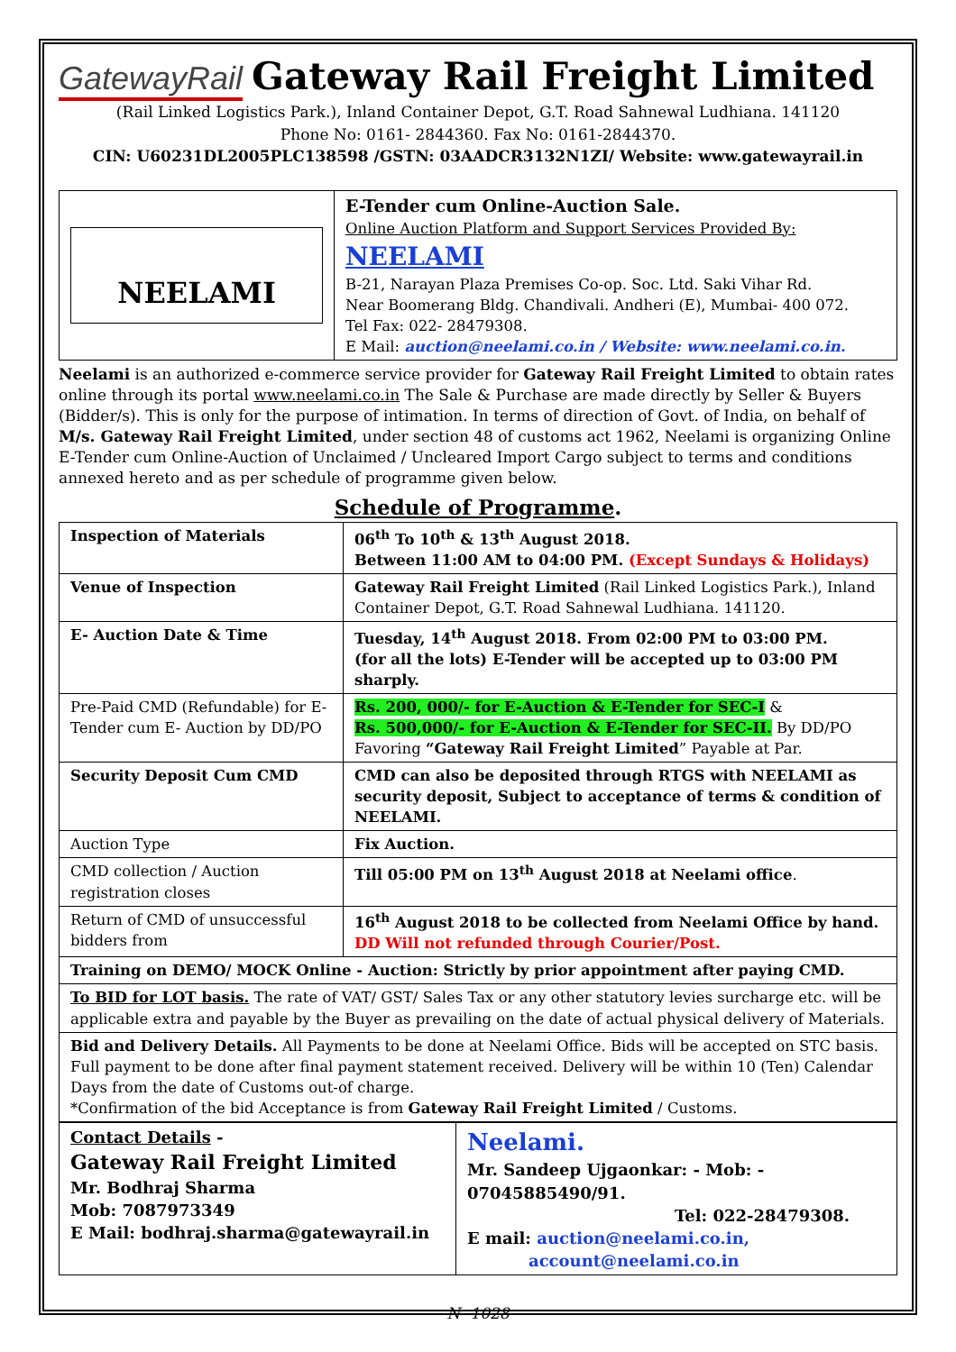GatewayRail
Gateway Rail Freight Limited
(Rail Linked Logistics Park.), Inland Container Depot, G.T. Road Sahnewal Ludhiana. 141120
Phone No: 0161- 2844360. Fax No: 0161-2844370.
CIN: U60231DL2005PLC138598 /GSTN: 03AADCR3132N1ZI/ Website: www.gatewayrail.in
| NEELAMI | E-Tender cum Online-Auction Sale. Online Auction Platform and Support Services Provided By: NEELAMI B-21, Narayan Plaza Premises Co-op. Soc. Ltd. Saki Vihar Rd. Near Boomerang Bldg. Chandivali. Andheri (E), Mumbai- 400 072. Tel Fax: 022- 28479308. E Mail: auction@neelami.co.in / Website: www.neelami.co.in. |
Neelami is an authorized e-commerce service provider for Gateway Rail Freight Limited to obtain rates online through its portal www.neelami.co.in The Sale & Purchase are made directly by Seller & Buyers (Bidder/s). This is only for the purpose of intimation. In terms of direction of Govt. of India, on behalf of M/s. Gateway Rail Freight Limited, under section 48 of customs act 1962, Neelami is organizing Online E-Tender cum Online-Auction of Unclaimed / Uncleared Import Cargo subject to terms and conditions annexed hereto and as per schedule of programme given below.
Schedule of Programme.
| Inspection of Materials | 06<sup>th</sup> To 10<sup>th</sup> & 13<sup>th</sup> August 2018. Between 11:00 AM to 04:00 PM. (Except Sundays & Holidays) |
| Venue of Inspection | Gateway Rail Freight Limited (Rail Linked Logistics Park.), Inland Container Depot, G.T. Road Sahnewal Ludhiana. 141120. |
| E- Auction Date & Time | Tuesday, 14<sup>th</sup> August 2018. From 02:00 PM to 03:00 PM. (for all the lots) E-Tender will be accepted up to 03:00 PM sharply. |
| Pre-Paid CMD (Refundable) for E-Tender cum E- Auction by DD/PO | Rs. 200, 000/- for E-Auction & E-Tender for SEC-I & Rs. 500,000/- for E-Auction & E-Tender for SEC-II. By DD/PO Favoring “Gateway Rail Freight Limited ” Payable at Par. |
| Security Deposit Cum CMD | CMD can also be deposited through RTGS with NEELAMI as security deposit, Subject to acceptance of terms & condition of NEELAMI. |
| Auction Type | Fix Auction. |
| CMD collection / Auction registration closes | Till 05:00 PM on 13<sup>th</sup> August 2018 at Neelami office . |
| Return of CMD of unsuccessful bidders from | 16<sup>th</sup> August 2018 to be collected from Neelami Office by hand. DD Will not refunded through Courier/Post. |
| Training on DEMO/ MOCK Online - Auction: Strictly by prior appointment after paying CMD. | |
| To BID for LOT basis. The rate of VAT/ GST/ Sales Tax or any other statutory levies surcharge etc. will be applicable extra and payable by the Buyer as prevailing on the date of actual physical delivery of Materials. | |
| Bid and Delivery Details. All Payments to be done at Neelami Office. Bids will be accepted on STC basis. Full payment to be done after final payment statement received. Delivery will be within 10 (Ten) Calendar Days from the date of Customs out-of charge. *Confirmation of the bid Acceptance is from Gateway Rail Freight Limited / Customs. | |
| Contact Details - Gateway Rail Freight Limited Mr. Bodhraj Sharma Mob: 7087973349 E Mail: bodhraj.sharma@gatewayrail.in | Neelami. Mr. Sandeep Ujgaonkar: - Mob: - 07045885490/91. Tel: 022-28479308. E mail: auction@neelami.co.in, account@neelami.co.in |
N- 1028